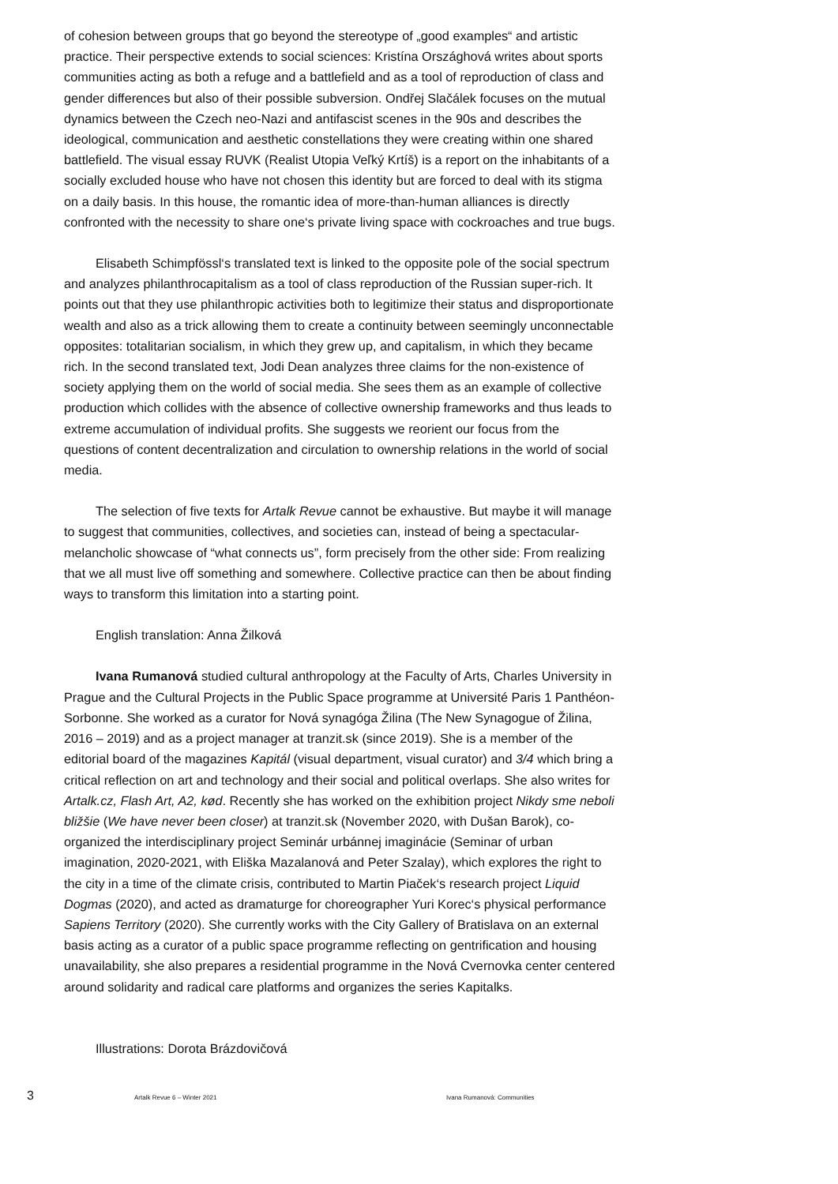of cohesion between groups that go beyond the stereotype of „good examples“ and artistic practice. Their perspective extends to social sciences: Kristína Országhová writes about sports communities acting as both a refuge and a battlefield and as a tool of reproduction of class and gender differences but also of their possible subversion. Ondřej Slačálek focuses on the mutual dynamics between the Czech neo-Nazi and antifascist scenes in the 90s and describes the ideological, communication and aesthetic constellations they were creating within one shared battlefield. The visual essay RUVK (Realist Utopia Veľký Krtíš) is a report on the inhabitants of a socially excluded house who have not chosen this identity but are forced to deal with its stigma on a daily basis. In this house, the romantic idea of more-than-human alliances is directly confronted with the necessity to share one‘s private living space with cockroaches and true bugs.
Elisabeth Schimpfössl‘s translated text is linked to the opposite pole of the social spectrum and analyzes philanthrocapitalism as a tool of class reproduction of the Russian super-rich. It points out that they use philanthropic activities both to legitimize their status and disproportionate wealth and also as a trick allowing them to create a continuity between seemingly unconnectable opposites: totalitarian socialism, in which they grew up, and capitalism, in which they became rich. In the second translated text, Jodi Dean analyzes three claims for the non-existence of society applying them on the world of social media. She sees them as an example of collective production which collides with the absence of collective ownership frameworks and thus leads to extreme accumulation of individual profits. She suggests we reorient our focus from the questions of content decentralization and circulation to ownership relations in the world of social media.
The selection of five texts for Artalk Revue cannot be exhaustive. But maybe it will manage to suggest that communities, collectives, and societies can, instead of being a spectacular-melancholic showcase of “what connects us”, form precisely from the other side: From realizing that we all must live off something and somewhere. Collective practice can then be about finding ways to transform this limitation into a starting point.
English translation: Anna Žilková
Ivana Rumanová studied cultural anthropology at the Faculty of Arts, Charles University in Prague and the Cultural Projects in the Public Space programme at Université Paris 1 Panthéon-Sorbonne. She worked as a curator for Nová synagóga Žilina (The New Synagogue of Žilina, 2016 – 2019) and as a project manager at tranzit.sk (since 2019). She is a member of the editorial board of the magazines Kapitál (visual department, visual curator) and 3/4 which bring a critical reflection on art and technology and their social and political overlaps. She also writes for Artalk.cz, Flash Art, A2, kød. Recently she has worked on the exhibition project Nikdy sme neboli bližšie (We have never been closer) at tranzit.sk (November 2020, with Dušan Barok), co-organized the interdisciplinary project Seminár urbánnej imaginácie (Seminar of urban imagination, 2020-2021, with Eliška Mazalanová and Peter Szalay), which explores the right to the city in a time of the climate crisis, contributed to Martin Piaček‘s research project Liquid Dogmas (2020), and acted as dramaturge for choreographer Yuri Korec‘s physical performance Sapiens Territory (2020). She currently works with the City Gallery of Bratislava on an external basis acting as a curator of a public space programme reflecting on gentrification and housing unavailability, she also prepares a residential programme in the Nová Cvernovka center centered around solidarity and radical care platforms and organizes the series Kapitalks.
Illustrations: Dorota Brázdovičová
3 Artalk Revue 6 – Winter 2021 Ivana Rumanová: Communities